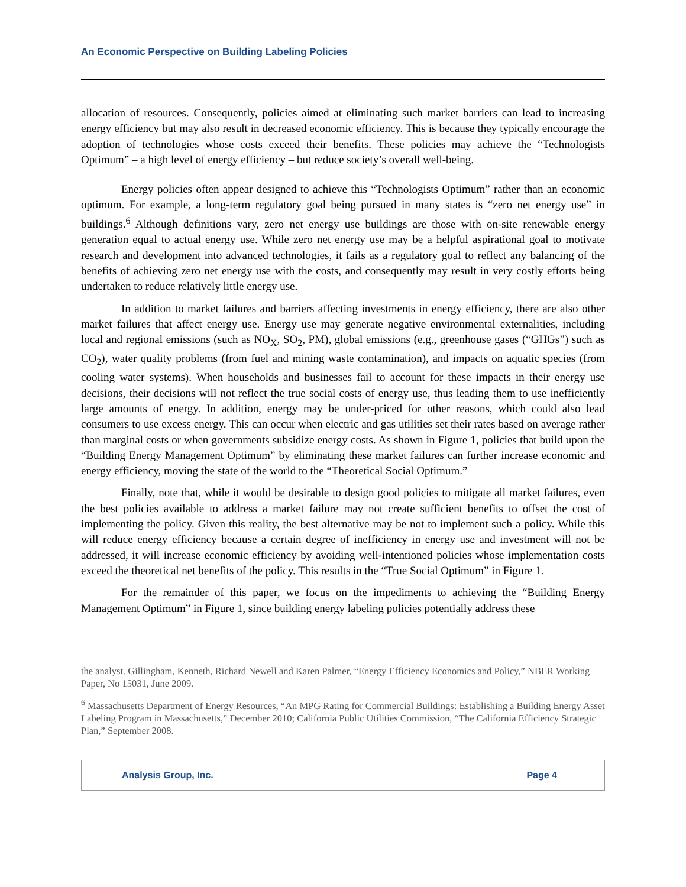An Economic Perspective on Building Labeling Policies
allocation of resources. Consequently, policies aimed at eliminating such market barriers can lead to increasing energy efficiency but may also result in decreased economic efficiency. This is because they typically encourage the adoption of technologies whose costs exceed their benefits. These policies may achieve the “Technologists Optimum” – a high level of energy efficiency – but reduce society’s overall well-being.
Energy policies often appear designed to achieve this “Technologists Optimum” rather than an economic optimum. For example, a long-term regulatory goal being pursued in many states is “zero net energy use” in buildings.<sup>6</sup> Although definitions vary, zero net energy use buildings are those with on-site renewable energy generation equal to actual energy use. While zero net energy use may be a helpful aspirational goal to motivate research and development into advanced technologies, it fails as a regulatory goal to reflect any balancing of the benefits of achieving zero net energy use with the costs, and consequently may result in very costly efforts being undertaken to reduce relatively little energy use.
In addition to market failures and barriers affecting investments in energy efficiency, there are also other market failures that affect energy use. Energy use may generate negative environmental externalities, including local and regional emissions (such as NO<sub>X</sub>, SO<sub>2</sub>, PM), global emissions (e.g., greenhouse gases (“GHGs”) such as CO<sub>2</sub>), water quality problems (from fuel and mining waste contamination), and impacts on aquatic species (from cooling water systems). When households and businesses fail to account for these impacts in their energy use decisions, their decisions will not reflect the true social costs of energy use, thus leading them to use inefficiently large amounts of energy. In addition, energy may be under-priced for other reasons, which could also lead consumers to use excess energy. This can occur when electric and gas utilities set their rates based on average rather than marginal costs or when governments subsidize energy costs. As shown in Figure 1, policies that build upon the “Building Energy Management Optimum” by eliminating these market failures can further increase economic and energy efficiency, moving the state of the world to the “Theoretical Social Optimum.”
Finally, note that, while it would be desirable to design good policies to mitigate all market failures, even the best policies available to address a market failure may not create sufficient benefits to offset the cost of implementing the policy. Given this reality, the best alternative may be not to implement such a policy. While this will reduce energy efficiency because a certain degree of inefficiency in energy use and investment will not be addressed, it will increase economic efficiency by avoiding well-intentioned policies whose implementation costs exceed the theoretical net benefits of the policy. This results in the “True Social Optimum” in Figure 1.
For the remainder of this paper, we focus on the impediments to achieving the “Building Energy Management Optimum” in Figure 1, since building energy labeling policies potentially address these
the analyst. Gillingham, Kenneth, Richard Newell and Karen Palmer, “Energy Efficiency Economics and Policy,” NBER Working Paper, No 15031, June 2009.
<sup>6</sup> Massachusetts Department of Energy Resources, “An MPG Rating for Commercial Buildings: Establishing a Building Energy Asset Labeling Program in Massachusetts,” December 2010; California Public Utilities Commission, “The California Efficiency Strategic Plan,” September 2008.
Analysis Group, Inc. Page 4